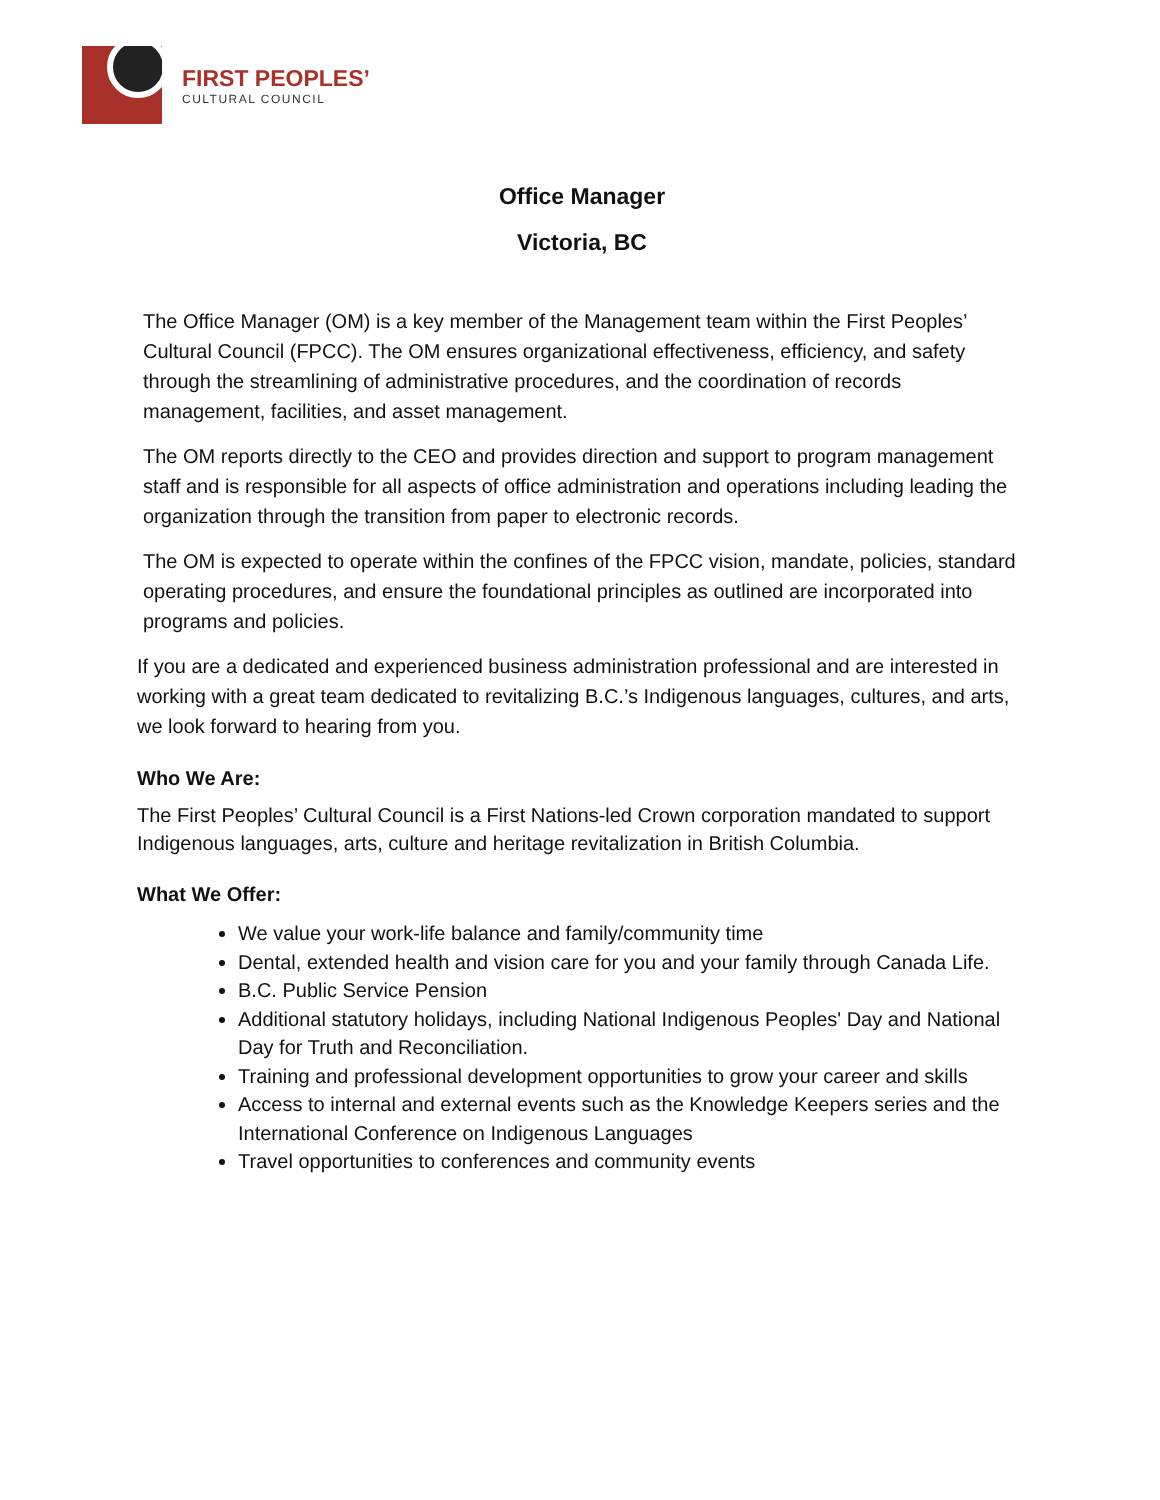FIRST PEOPLES’
CULTURAL COUNCIL
Office Manager
Victoria, BC
The Office Manager (OM) is a key member of the Management team within the First Peoples’ Cultural Council (FPCC). The OM ensures organizational effectiveness, efficiency, and safety through the streamlining of administrative procedures, and the coordination of records management, facilities, and asset management.
The OM reports directly to the CEO and provides direction and support to program management staff and is responsible for all aspects of office administration and operations including leading the organization through the transition from paper to electronic records.
The OM is expected to operate within the confines of the FPCC vision, mandate, policies, standard operating procedures, and ensure the foundational principles as outlined are incorporated into programs and policies.
If you are a dedicated and experienced business administration professional and are interested in working with a great team dedicated to revitalizing B.C.’s Indigenous languages, cultures, and arts, we look forward to hearing from you.
Who We Are:
The First Peoples’ Cultural Council is a First Nations-led Crown corporation mandated to support Indigenous languages, arts, culture and heritage revitalization in British Columbia.
What We Offer:
We value your work-life balance and family/community time
Dental, extended health and vision care for you and your family through Canada Life.
B.C. Public Service Pension
Additional statutory holidays, including National Indigenous Peoples' Day and National Day for Truth and Reconciliation.
Training and professional development opportunities to grow your career and skills
Access to internal and external events such as the Knowledge Keepers series and the International Conference on Indigenous Languages
Travel opportunities to conferences and community events